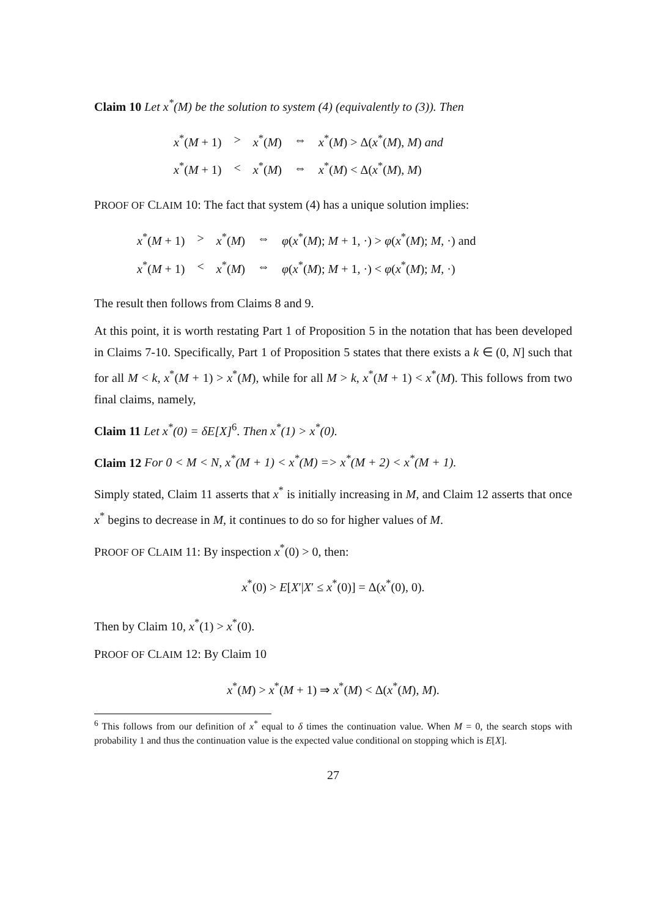Claim 10 Let x<sup>*</sup>(M) be the solution to system (4) (equivalently to (3)). Then
| x<sup>*</sup>( M + 1) | > | x<sup>*</sup>( M ) | ⇔ | x<sup>*</sup>( M ) > Δ( x<sup>*</sup>( M ), M ) and |
| x<sup>*</sup>( M + 1) | < | x<sup>*</sup>( M ) | ⇔ | x<sup>*</sup>( M ) < Δ( x<sup>*</sup>( M ), M ) |
PROOF OF CLAIM 10: The fact that system (4) has a unique solution implies:
| x<sup>*</sup>( M + 1) | > | x<sup>*</sup>( M ) | ⇔ | φ ( x<sup>*</sup>( M ); M + 1, ·) > φ ( x<sup>*</sup>( M ); M , ·) and |
| x<sup>*</sup>( M + 1) | < | x<sup>*</sup>( M ) | ⇔ | φ ( x<sup>*</sup>( M ); M + 1, ·) < φ ( x<sup>*</sup>( M ); M , ·) |
The result then follows from Claims 8 and 9.
At this point, it is worth restating Part 1 of Proposition 5 in the notation that has been developed in Claims 7-10. Specifically, Part 1 of Proposition 5 states that there exists a k ∈ (0, N] such that for all M < k, x<sup>*</sup>(M + 1) > x<sup>*</sup>(M), while for all M > k, x<sup>*</sup>(M + 1) < x<sup>*</sup>(M). This follows from two final claims, namely,
Claim 11 Let x<sup>*</sup>(0) = δE[X]<sup>6</sup>. Then x<sup>*</sup>(1) > x<sup>*</sup>(0).
Claim 12 For 0 < M < N, x<sup>*</sup>(M + 1) < x<sup>*</sup>(M) => x<sup>*</sup>(M + 2) < x<sup>*</sup>(M + 1).
Simply stated, Claim 11 asserts that x<sup>*</sup> is initially increasing in M, and Claim 12 asserts that once x<sup>*</sup> begins to decrease in M, it continues to do so for higher values of M.
PROOF OF CLAIM 11: By inspection x<sup>*</sup>(0) > 0, then:
x<sup>*</sup>(0) > E[X′|X′ ≤ x<sup>*</sup>(0)] = Δ(x<sup>*</sup>(0), 0).
Then by Claim 10, x<sup>*</sup>(1) > x<sup>*</sup>(0).
PROOF OF CLAIM 12: By Claim 10
x<sup>*</sup>(M) > x<sup>*</sup>(M + 1) ⇒ x<sup>*</sup>(M) < Δ(x<sup>*</sup>(M), M).
<sup>6</sup> This follows from our definition of x<sup>*</sup> equal to δ times the continuation value. When M = 0, the search stops with probability 1 and thus the continuation value is the expected value conditional on stopping which is E[X].
27